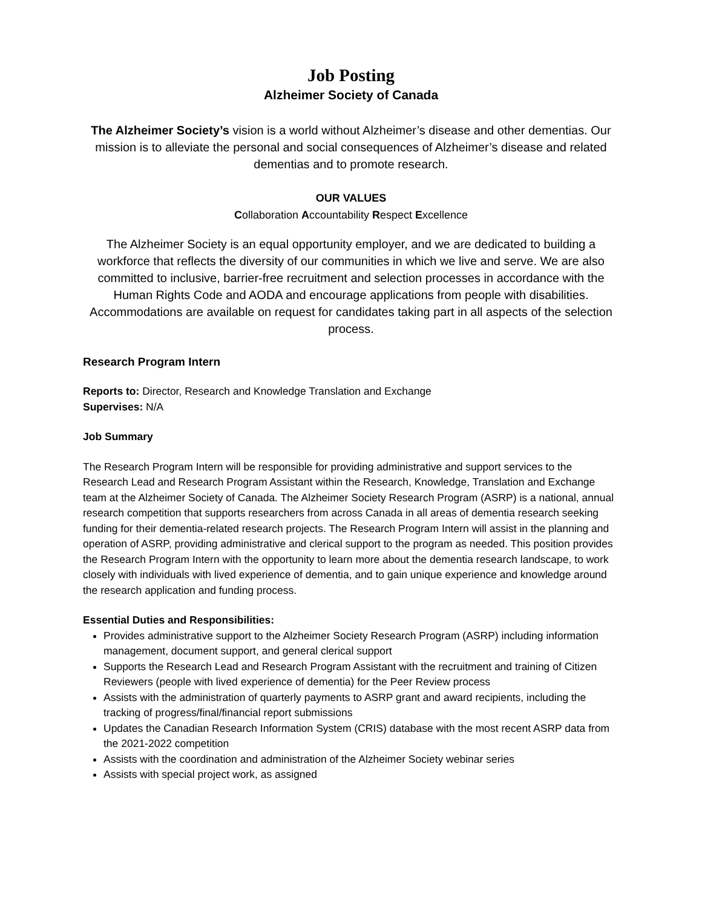Job Posting
Alzheimer Society of Canada
The Alzheimer Society’s vision is a world without Alzheimer’s disease and other dementias. Our mission is to alleviate the personal and social consequences of Alzheimer’s disease and related dementias and to promote research.
OUR VALUES
Collaboration Accountability Respect Excellence
The Alzheimer Society is an equal opportunity employer, and we are dedicated to building a workforce that reflects the diversity of our communities in which we live and serve. We are also committed to inclusive, barrier-free recruitment and selection processes in accordance with the Human Rights Code and AODA and encourage applications from people with disabilities. Accommodations are available on request for candidates taking part in all aspects of the selection process.
Research Program Intern
Reports to: Director, Research and Knowledge Translation and Exchange
Supervises: N/A
Job Summary
The Research Program Intern will be responsible for providing administrative and support services to the Research Lead and Research Program Assistant within the Research, Knowledge, Translation and Exchange team at the Alzheimer Society of Canada. The Alzheimer Society Research Program (ASRP) is a national, annual research competition that supports researchers from across Canada in all areas of dementia research seeking funding for their dementia-related research projects. The Research Program Intern will assist in the planning and operation of ASRP, providing administrative and clerical support to the program as needed. This position provides the Research Program Intern with the opportunity to learn more about the dementia research landscape, to work closely with individuals with lived experience of dementia, and to gain unique experience and knowledge around the research application and funding process.
Essential Duties and Responsibilities:
Provides administrative support to the Alzheimer Society Research Program (ASRP) including information management, document support, and general clerical support
Supports the Research Lead and Research Program Assistant with the recruitment and training of Citizen Reviewers (people with lived experience of dementia) for the Peer Review process
Assists with the administration of quarterly payments to ASRP grant and award recipients, including the tracking of progress/final/financial report submissions
Updates the Canadian Research Information System (CRIS) database with the most recent ASRP data from the 2021-2022 competition
Assists with the coordination and administration of the Alzheimer Society webinar series
Assists with special project work, as assigned